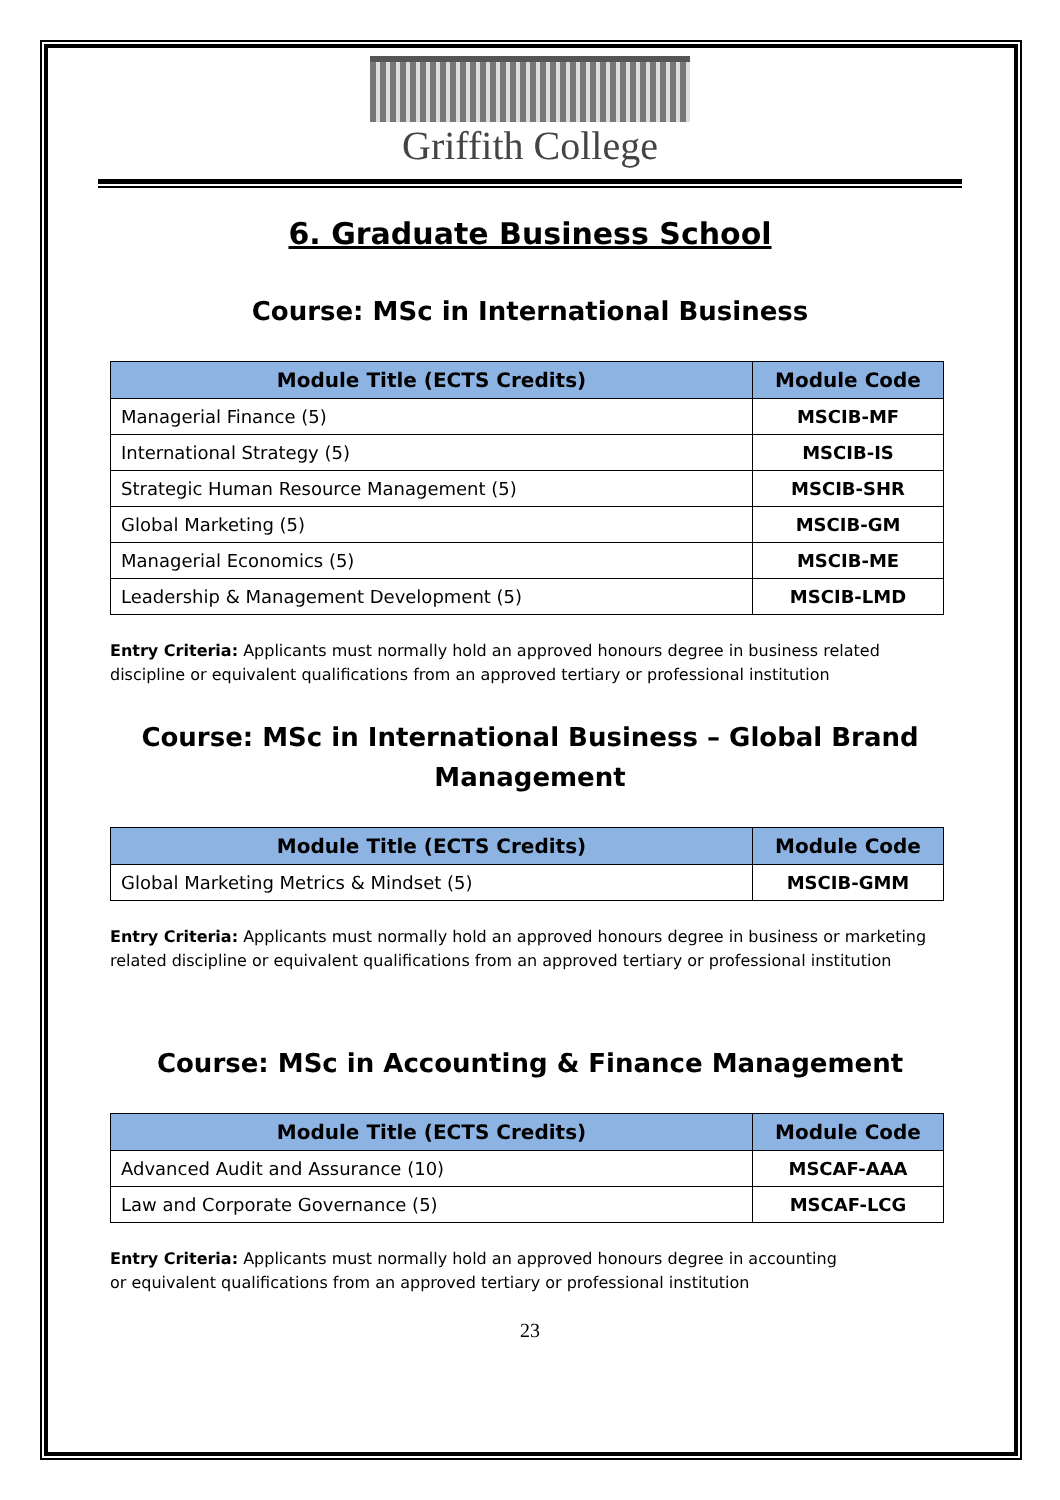Griffith College
6. Graduate Business School
Course: MSc in International Business
| Module Title (ECTS Credits) | Module Code |
| --- | --- |
| Managerial Finance (5) | MSCIB-MF |
| International Strategy (5) | MSCIB-IS |
| Strategic Human Resource Management (5) | MSCIB-SHR |
| Global Marketing (5) | MSCIB-GM |
| Managerial Economics (5) | MSCIB-ME |
| Leadership & Management Development (5) | MSCIB-LMD |
Entry Criteria: Applicants must normally hold an approved honours degree in business related discipline or equivalent qualifications from an approved tertiary or professional institution
Course: MSc in International Business – Global Brand Management
| Module Title (ECTS Credits) | Module Code |
| --- | --- |
| Global Marketing Metrics & Mindset (5) | MSCIB-GMM |
Entry Criteria: Applicants must normally hold an approved honours degree in business or marketing related discipline or equivalent qualifications from an approved tertiary or professional institution
Course: MSc in Accounting & Finance Management
| Module Title (ECTS Credits) | Module Code |
| --- | --- |
| Advanced Audit and Assurance (10) | MSCAF-AAA |
| Law and Corporate Governance (5) | MSCAF-LCG |
Entry Criteria: Applicants must normally hold an approved honours degree in accounting
or equivalent qualifications from an approved tertiary or professional institution
23